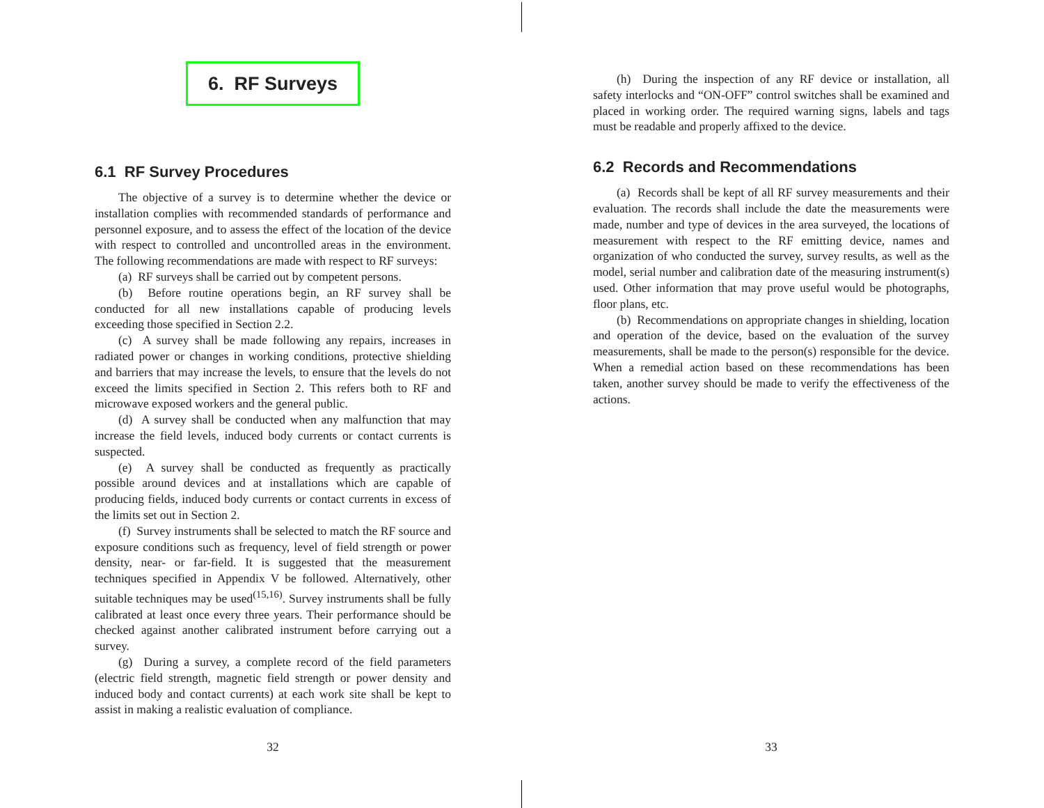6. RF Surveys
6.1 RF Survey Procedures
The objective of a survey is to determine whether the device or installation complies with recommended standards of performance and personnel exposure, and to assess the effect of the location of the device with respect to controlled and uncontrolled areas in the environment. The following recommendations are made with respect to RF surveys:
(a) RF surveys shall be carried out by competent persons.
(b) Before routine operations begin, an RF survey shall be conducted for all new installations capable of producing levels exceeding those specified in Section 2.2.
(c) A survey shall be made following any repairs, increases in radiated power or changes in working conditions, protective shielding and barriers that may increase the levels, to ensure that the levels do not exceed the limits specified in Section 2. This refers both to RF and microwave exposed workers and the general public.
(d) A survey shall be conducted when any malfunction that may increase the field levels, induced body currents or contact currents is suspected.
(e) A survey shall be conducted as frequently as practically possible around devices and at installations which are capable of producing fields, induced body currents or contact currents in excess of the limits set out in Section 2.
(f) Survey instruments shall be selected to match the RF source and exposure conditions such as frequency, level of field strength or power density, near- or far-field. It is suggested that the measurement techniques specified in Appendix V be followed. Alternatively, other suitable techniques may be used<sup>(15,16)</sup>. Survey instruments shall be fully calibrated at least once every three years. Their performance should be checked against another calibrated instrument before carrying out a survey.
(g) During a survey, a complete record of the field parameters (electric field strength, magnetic field strength or power density and induced body and contact currents) at each work site shall be kept to assist in making a realistic evaluation of compliance.
32
(h) During the inspection of any RF device or installation, all safety interlocks and “ON-OFF” control switches shall be examined and placed in working order. The required warning signs, labels and tags must be readable and properly affixed to the device.
6.2 Records and Recommendations
(a) Records shall be kept of all RF survey measurements and their evaluation. The records shall include the date the measurements were made, number and type of devices in the area surveyed, the locations of measurement with respect to the RF emitting device, names and organization of who conducted the survey, survey results, as well as the model, serial number and calibration date of the measuring instrument(s) used. Other information that may prove useful would be photographs, floor plans, etc.
(b) Recommendations on appropriate changes in shielding, location and operation of the device, based on the evaluation of the survey measurements, shall be made to the person(s) responsible for the device. When a remedial action based on these recommendations has been taken, another survey should be made to verify the effectiveness of the actions.
33